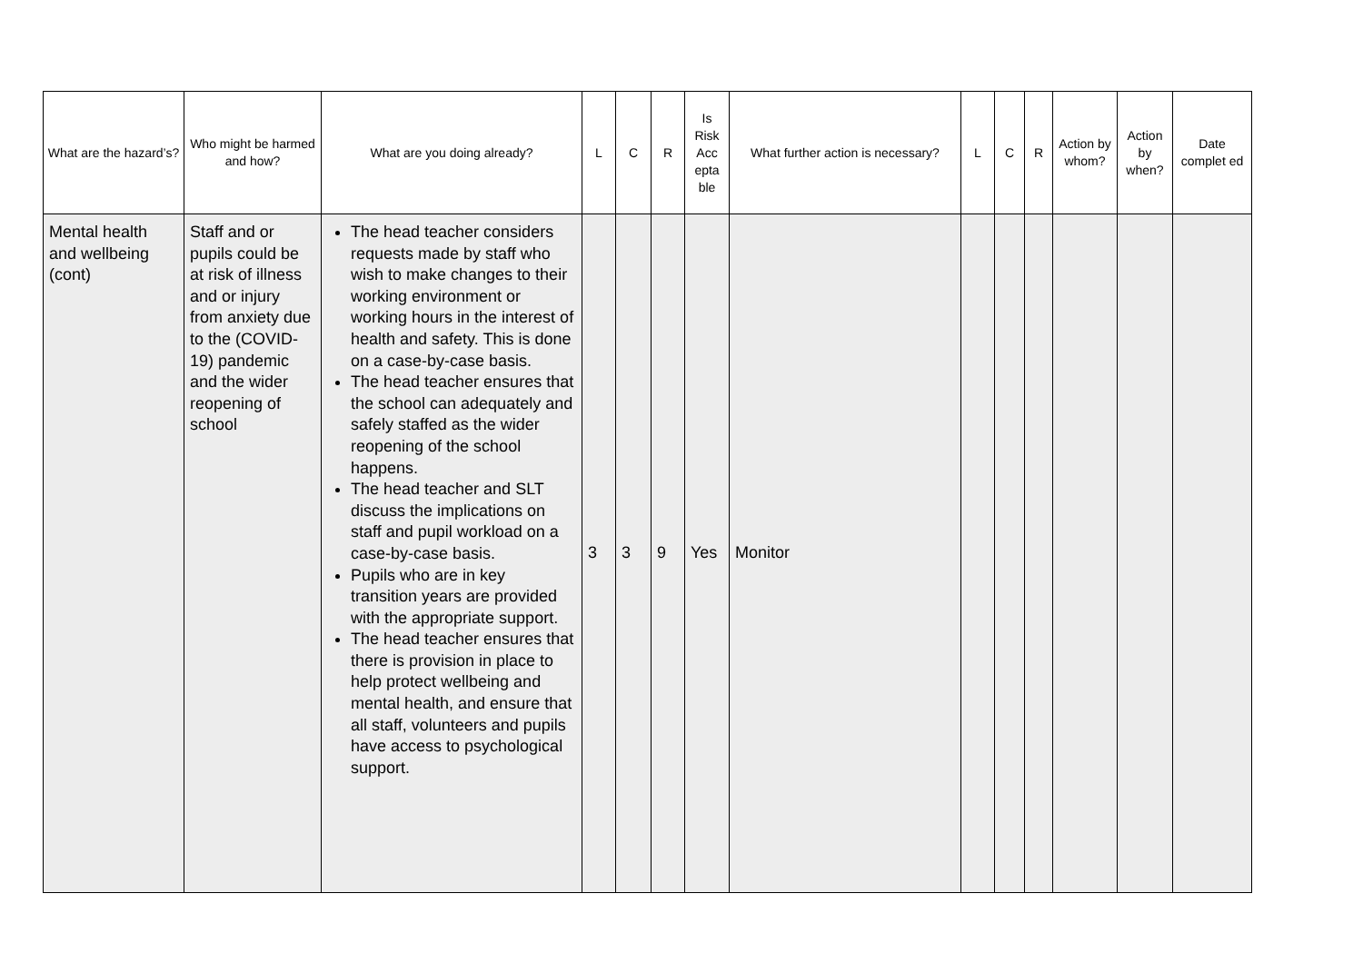| What are the hazard’s? | Who might be harmed and how? | What are you doing already? | L | C | R | Is Risk Acc epta ble | What further action is necessary? | L | C | R | Action by whom? | Action by when? | Date complet ed |
| --- | --- | --- | --- | --- | --- | --- | --- | --- | --- | --- | --- | --- | --- |
| Mental health and wellbeing (cont) | Staff and or pupils could be at risk of illness and or injury from anxiety due to the (COVID-19) pandemic and the wider reopening of school | The head teacher considers requests made by staff who wish to make changes to their working environment or working hours in the interest of health and safety. This is done on a case-by-case basis. The head teacher ensures that the school can adequately and safely staffed as the wider reopening of the school happens. The head teacher and SLT discuss the implications on staff and pupil workload on a case-by-case basis. Pupils who are in key transition years are provided with the appropriate support. The head teacher ensures that there is provision in place to help protect wellbeing and mental health, and ensure that all staff, volunteers and pupils have access to psychological support. | 3 | 3 | 9 | Yes | Monitor | | | | | | |